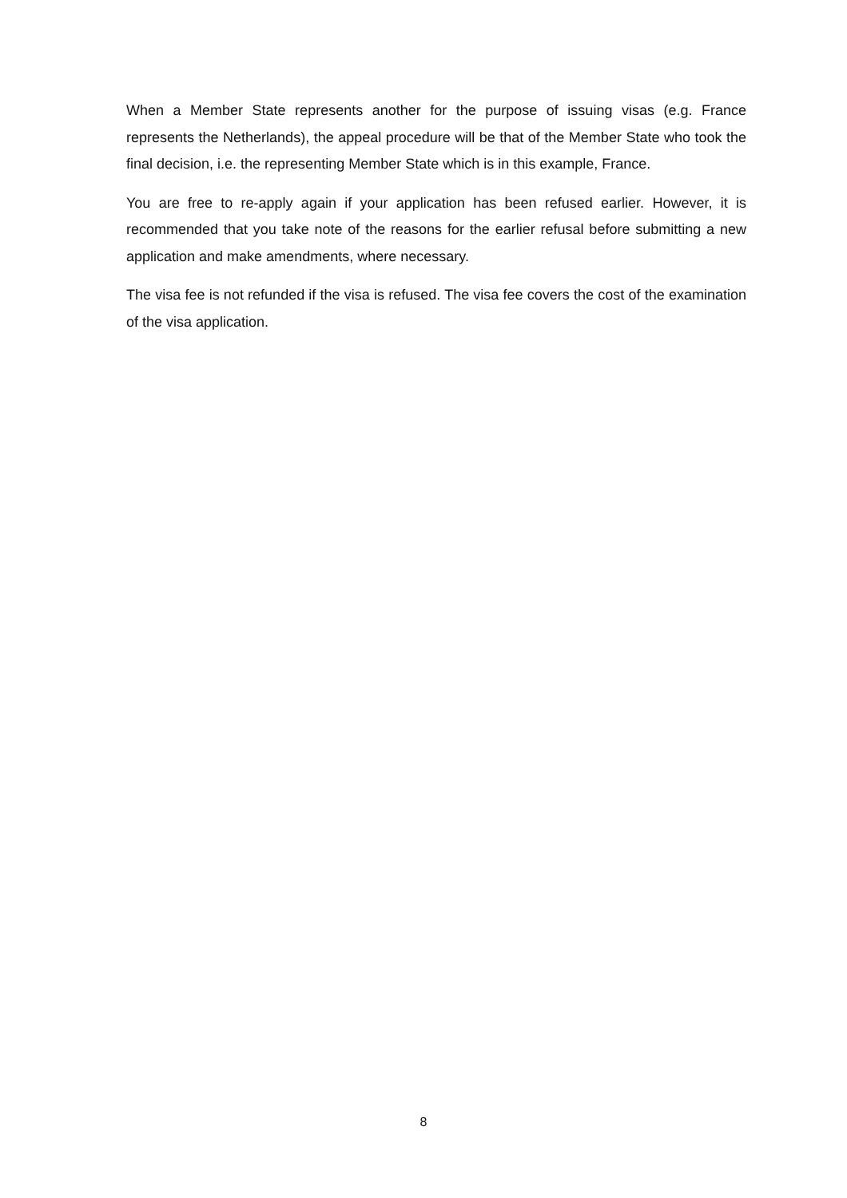When a Member State represents another for the purpose of issuing visas (e.g. France represents the Netherlands), the appeal procedure will be that of the Member State who took the final decision, i.e. the representing Member State which is in this example, France.
You are free to re-apply again if your application has been refused earlier. However, it is recommended that you take note of the reasons for the earlier refusal before submitting a new application and make amendments, where necessary.
The visa fee is not refunded if the visa is refused. The visa fee covers the cost of the examination of the visa application.
8